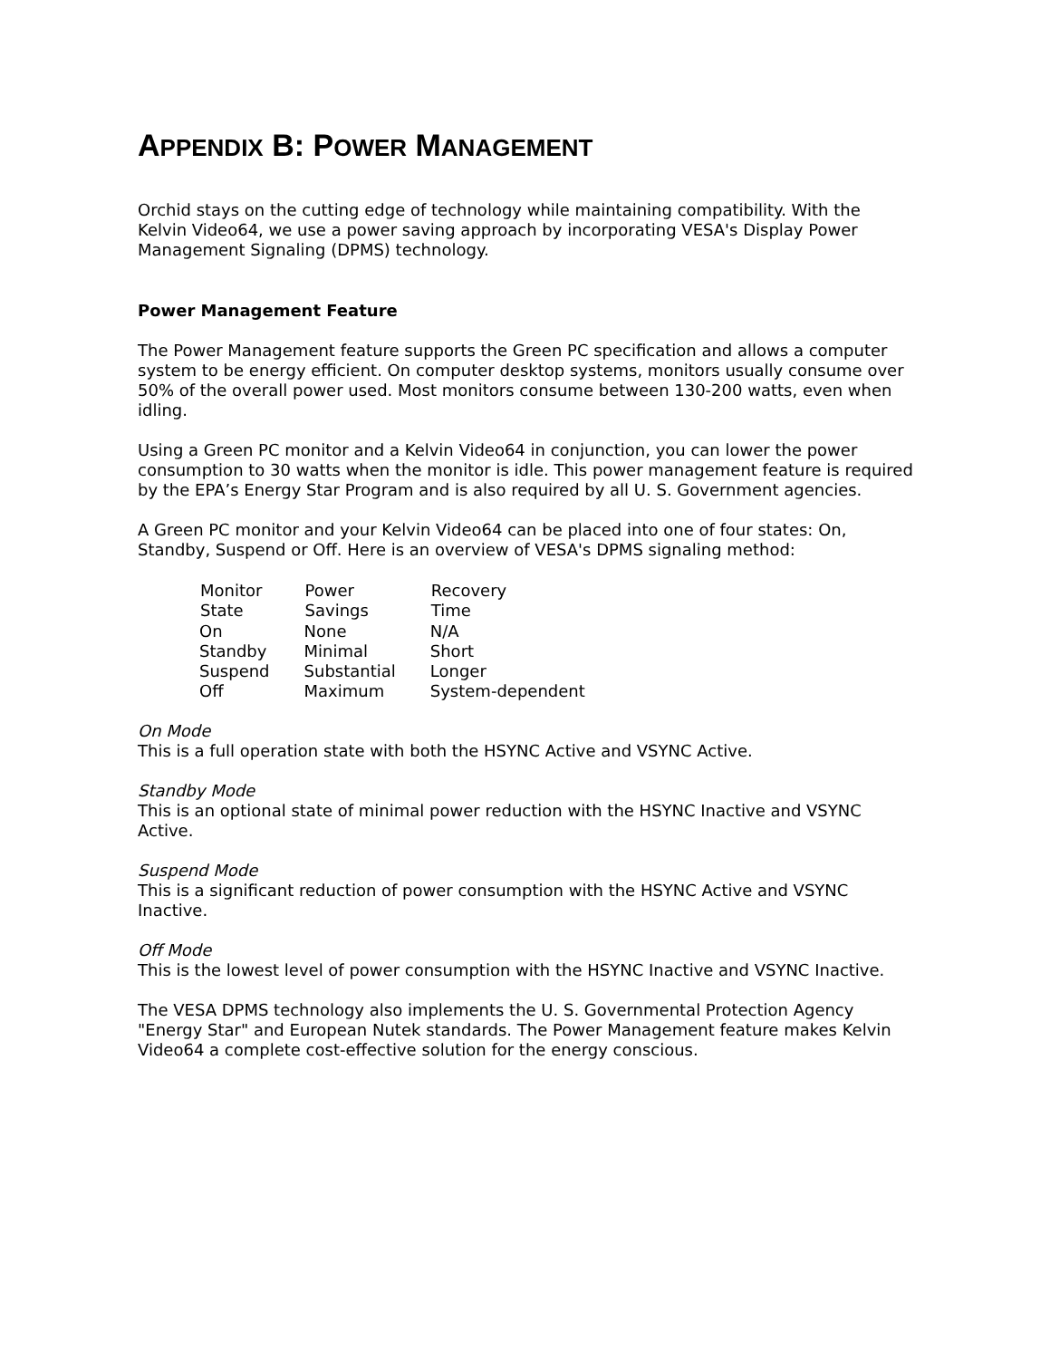APPENDIX B: POWER MANAGEMENT
Orchid stays on the cutting edge of technology while maintaining compatibility. With the Kelvin Video64, we use a power saving approach by incorporating VESA's Display Power Management Signaling (DPMS) technology.
Power Management Feature
The Power Management feature supports the Green PC specification and allows a computer system to be energy efficient. On computer desktop systems, monitors usually consume over 50% of the overall power used. Most monitors consume between 130-200 watts, even when idling.
Using a Green PC monitor and a Kelvin Video64 in conjunction, you can lower the power consumption to 30 watts when the monitor is idle. This power management feature is required by the EPA’s Energy Star Program and is also required by all U. S. Government agencies.
A Green PC monitor and your Kelvin Video64 can be placed into one of four states: On, Standby, Suspend or Off. Here is an overview of VESA's DPMS signaling method:
| Monitor State | Power Savings | Recovery Time |
| --- | --- | --- |
| On | None | N/A |
| Standby | Minimal | Short |
| Suspend | Substantial | Longer |
| Off | Maximum | System-dependent |
On Mode
This is a full operation state with both the HSYNC Active and VSYNC Active.
Standby Mode
This is an optional state of minimal power reduction with the HSYNC Inactive and VSYNC Active.
Suspend Mode
This is a significant reduction of power consumption with the HSYNC Active and VSYNC Inactive.
Off Mode
This is the lowest level of power consumption with the HSYNC Inactive and VSYNC Inactive.
The VESA DPMS technology also implements the U. S. Governmental Protection Agency "Energy Star" and European Nutek standards. The Power Management feature makes Kelvin Video64 a complete cost-effective solution for the energy conscious.